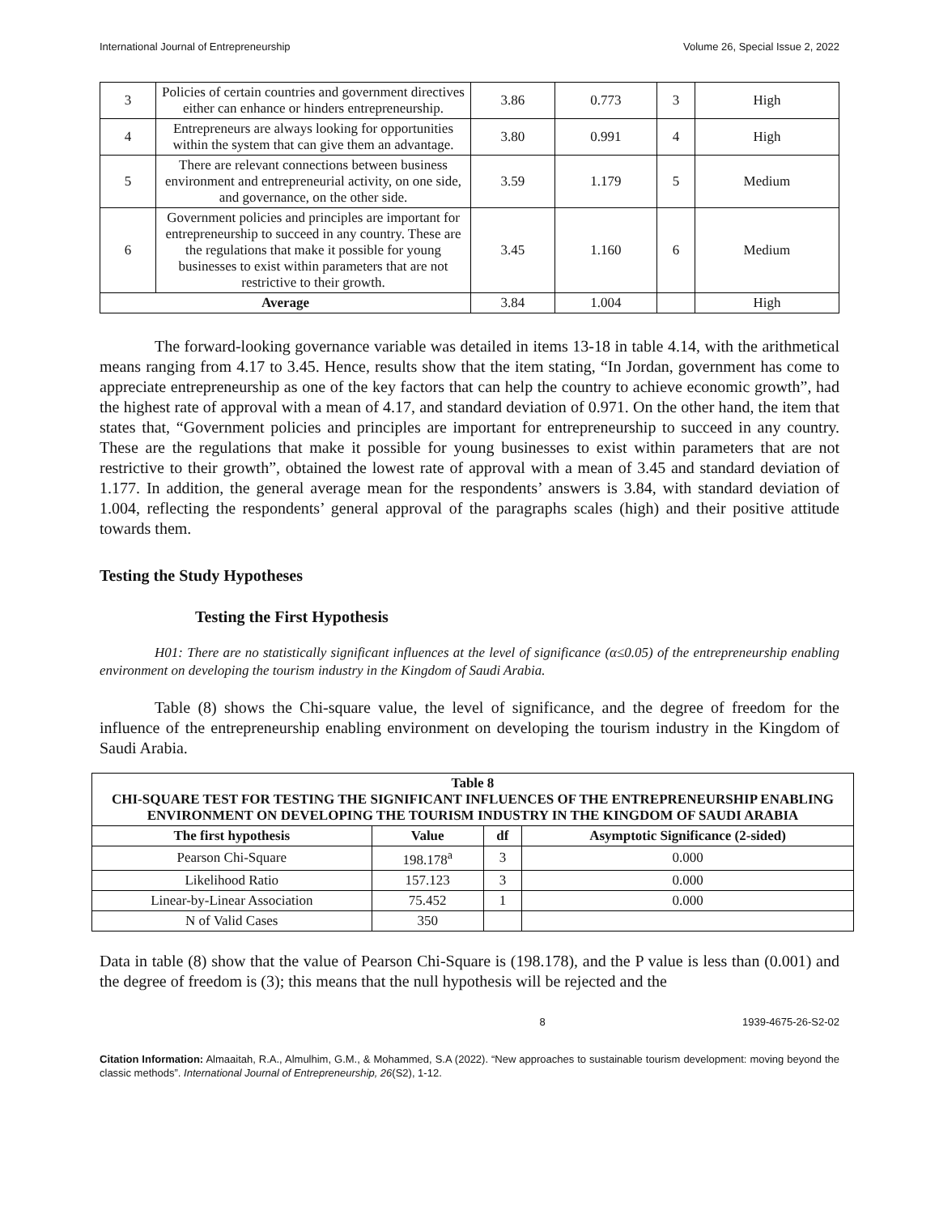International Journal of Entrepreneurship Volume 26, Special Issue 2, 2022
| 3 | Policies of certain countries and government directives either can enhance or hinders entrepreneurship. | 3.86 | 0.773 | 3 | High |
| 4 | Entrepreneurs are always looking for opportunities within the system that can give them an advantage. | 3.80 | 0.991 | 4 | High |
| 5 | There are relevant connections between business environment and entrepreneurial activity, on one side, and governance, on the other side. | 3.59 | 1.179 | 5 | Medium |
| 6 | Government policies and principles are important for entrepreneurship to succeed in any country. These are the regulations that make it possible for young businesses to exist within parameters that are not restrictive to their growth. | 3.45 | 1.160 | 6 | Medium |
| Average | | 3.84 | 1.004 | | High |
The forward-looking governance variable was detailed in items 13-18 in table 4.14, with the arithmetical means ranging from 4.17 to 3.45. Hence, results show that the item stating, “In Jordan, government has come to appreciate entrepreneurship as one of the key factors that can help the country to achieve economic growth”, had the highest rate of approval with a mean of 4.17, and standard deviation of 0.971. On the other hand, the item that states that, “Government policies and principles are important for entrepreneurship to succeed in any country. These are the regulations that make it possible for young businesses to exist within parameters that are not restrictive to their growth”, obtained the lowest rate of approval with a mean of 3.45 and standard deviation of 1.177. In addition, the general average mean for the respondents’ answers is 3.84, with standard deviation of 1.004, reflecting the respondents’ general approval of the paragraphs scales (high) and their positive attitude towards them.
Testing the Study Hypotheses
Testing the First Hypothesis
H01: There are no statistically significant influences at the level of significance (α≤0.05) of the entrepreneurship enabling environment on developing the tourism industry in the Kingdom of Saudi Arabia.
Table (8) shows the Chi-square value, the level of significance, and the degree of freedom for the influence of the entrepreneurship enabling environment on developing the tourism industry in the Kingdom of Saudi Arabia.
| Table 8 CHI-SQUARE TEST FOR TESTING THE SIGNIFICANT INFLUENCES OF THE ENTREPRENEURSHIP ENABLING ENVIRONMENT ON DEVELOPING THE TOURISM INDUSTRY IN THE KINGDOM OF SAUDI ARABIA | | | |
| --- | --- | --- | --- |
| The first hypothesis | Value | df | Asymptotic Significance (2-sided) |
| Pearson Chi-Square | 198.178<sup>a</sup> | 3 | 0.000 |
| Likelihood Ratio | 157.123 | 3 | 0.000 |
| Linear-by-Linear Association | 75.452 | 1 | 0.000 |
| N of Valid Cases | 350 | | |
Data in table (8) show that the value of Pearson Chi-Square is (198.178), and the P value is less than (0.001) and the degree of freedom is (3); this means that the null hypothesis will be rejected and the
8 1939-4675-26-S2-02
Citation Information: Almaaitah, R.A., Almulhim, G.M., & Mohammed, S.A (2022). “New approaches to sustainable tourism development: moving beyond the classic methods”. International Journal of Entrepreneurship, 26(S2), 1-12.